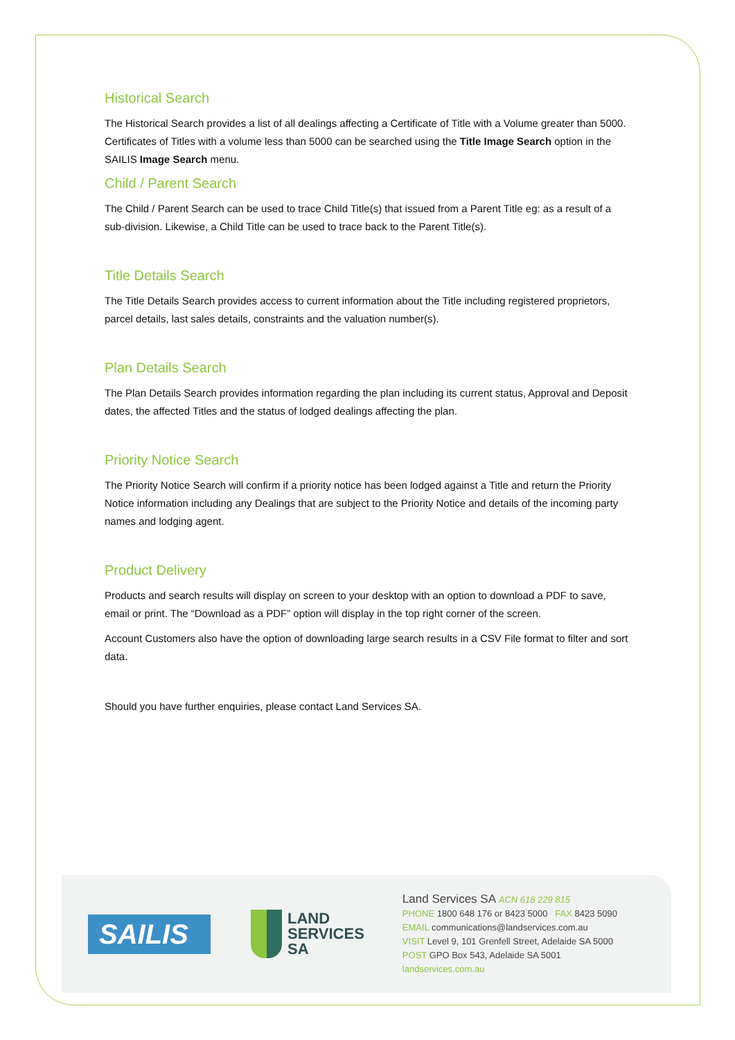Historical Search
The Historical Search provides a list of all dealings affecting a Certificate of Title with a Volume greater than 5000. Certificates of Titles with a volume less than 5000 can be searched using the Title Image Search option in the SAILIS Image Search menu.
Child / Parent Search
The Child / Parent Search can be used to trace Child Title(s) that issued from a Parent Title eg: as a result of a sub-division. Likewise, a Child Title can be used to trace back to the Parent Title(s).
Title Details Search
The Title Details Search provides access to current information about the Title including registered proprietors, parcel details, last sales details, constraints and the valuation number(s).
Plan Details Search
The Plan Details Search provides information regarding the plan including its current status, Approval and Deposit dates, the affected Titles and the status of lodged dealings affecting the plan.
Priority Notice Search
The Priority Notice Search will confirm if a priority notice has been lodged against a Title and return the Priority Notice information including any Dealings that are subject to the Priority Notice and details of the incoming party names and lodging agent.
Product Delivery
Products and search results will display on screen to your desktop with an option to download a PDF to save, email or print. The “Download as a PDF” option will display in the top right corner of the screen.
Account Customers also have the option of downloading large search results in a CSV File format to filter and sort data.
Should you have further enquiries, please contact Land Services SA.
SAILIS
LAND
SERVICES
SA
Land Services SA ACN 618 229 815
PHONE 1800 648 176 or 8423 5000 FAX 8423 5090
EMAIL communications@landservices.com.au
VISIT Level 9, 101 Grenfell Street, Adelaide SA 5000
POST GPO Box 543, Adelaide SA 5001
landservices.com.au